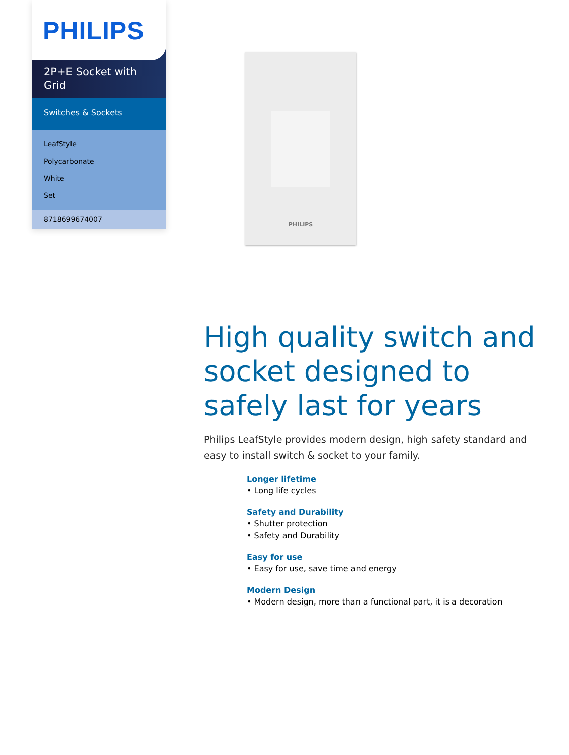PHILIPS
2P+E Socket with Grid
Switches & Sockets
LeafStyle
Polycarbonate
White
Set
8718699674007
PHILIPS
High quality switch and socket designed to safely last for years
Philips LeafStyle provides modern design, high safety standard and easy to install switch & socket to your family.
Longer lifetime
• Long life cycles
Safety and Durability
• Shutter protection
• Safety and Durability
Easy for use
• Easy for use, save time and energy
Modern Design
• Modern design, more than a functional part, it is a decoration